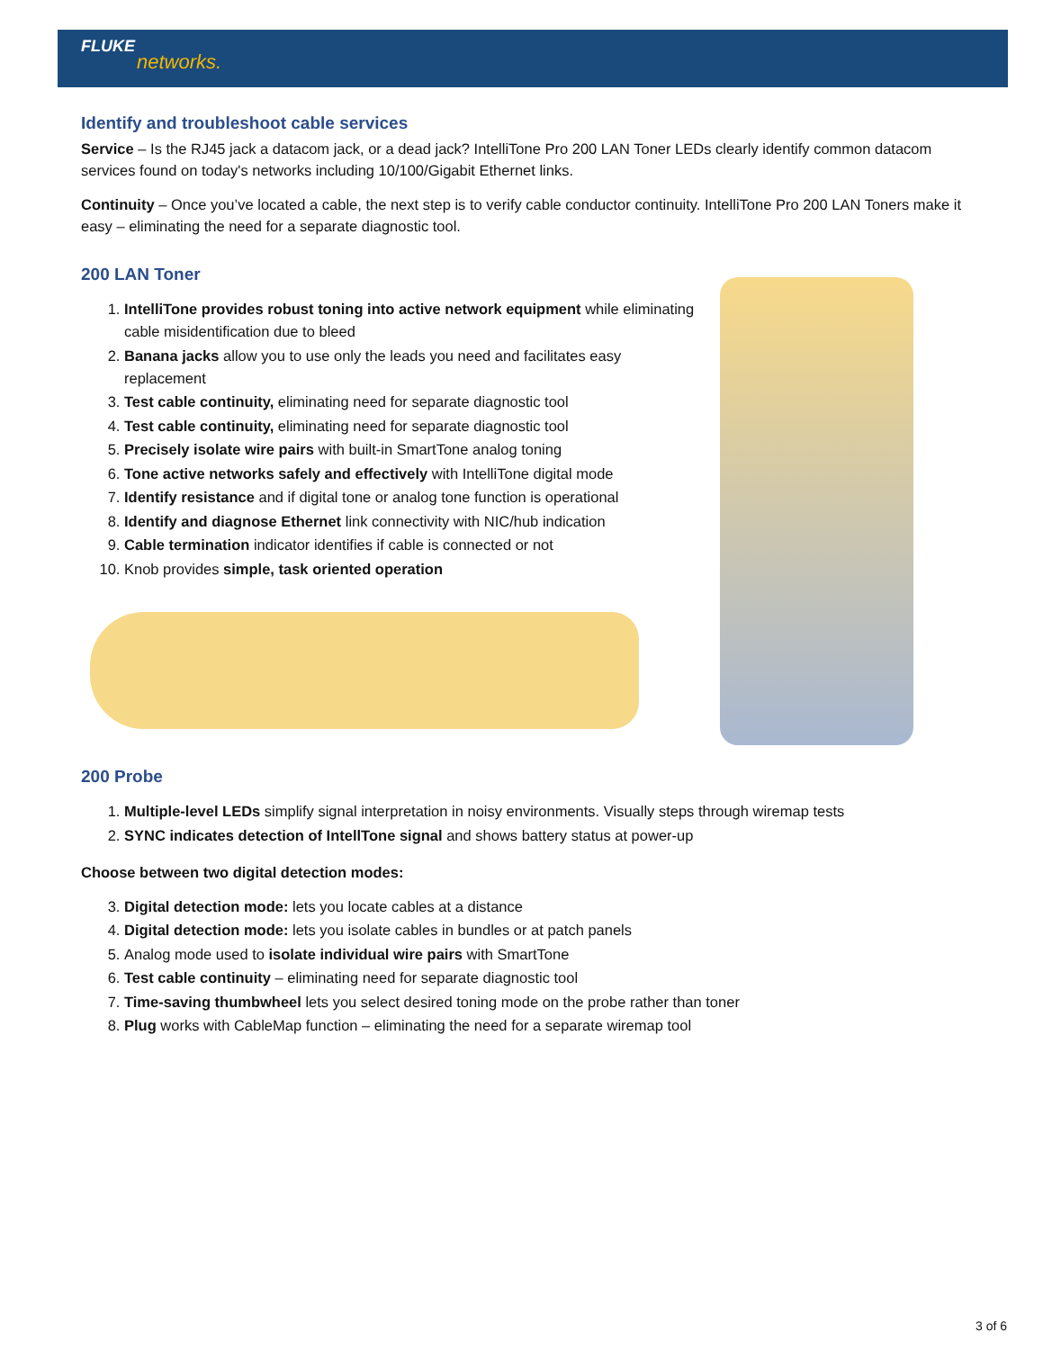FLUKE
networks.
Identify and troubleshoot cable services
Service – Is the RJ45 jack a datacom jack, or a dead jack? IntelliTone Pro 200 LAN Toner LEDs clearly identify common datacom services found on today's networks including 10/100/Gigabit Ethernet links.
Continuity – Once you’ve located a cable, the next step is to verify cable conductor continuity. IntelliTone Pro 200 LAN Toners make it easy – eliminating the need for a separate diagnostic tool.
200 LAN Toner
1. IntelliTone provides robust toning into active network equipment while eliminating cable misidentification due to bleed
2. Banana jacks allow you to use only the leads you need and facilitates easy replacement
3. Test cable continuity, eliminating need for separate diagnostic tool
4. Test cable continuity, eliminating need for separate diagnostic tool
5. Precisely isolate wire pairs with built-in SmartTone analog toning
6. Tone active networks safely and effectively with IntelliTone digital mode
7. Identify resistance and if digital tone or analog tone function is operational
8. Identify and diagnose Ethernet link connectivity with NIC/hub indication
9. Cable termination indicator identifies if cable is connected or not
10. Knob provides simple, task oriented operation
200 Probe
1. Multiple-level LEDs simplify signal interpretation in noisy environments. Visually steps through wiremap tests
2. SYNC indicates detection of IntellTone signal and shows battery status at power-up
Choose between two digital detection modes:
3. Digital detection mode: lets you locate cables at a distance
4. Digital detection mode: lets you isolate cables in bundles or at patch panels
5. Analog mode used to isolate individual wire pairs with SmartTone
6. Test cable continuity – eliminating need for separate diagnostic tool
7. Time-saving thumbwheel lets you select desired toning mode on the probe rather than toner
8. Plug works with CableMap function – eliminating the need for a separate wiremap tool
3 of 6